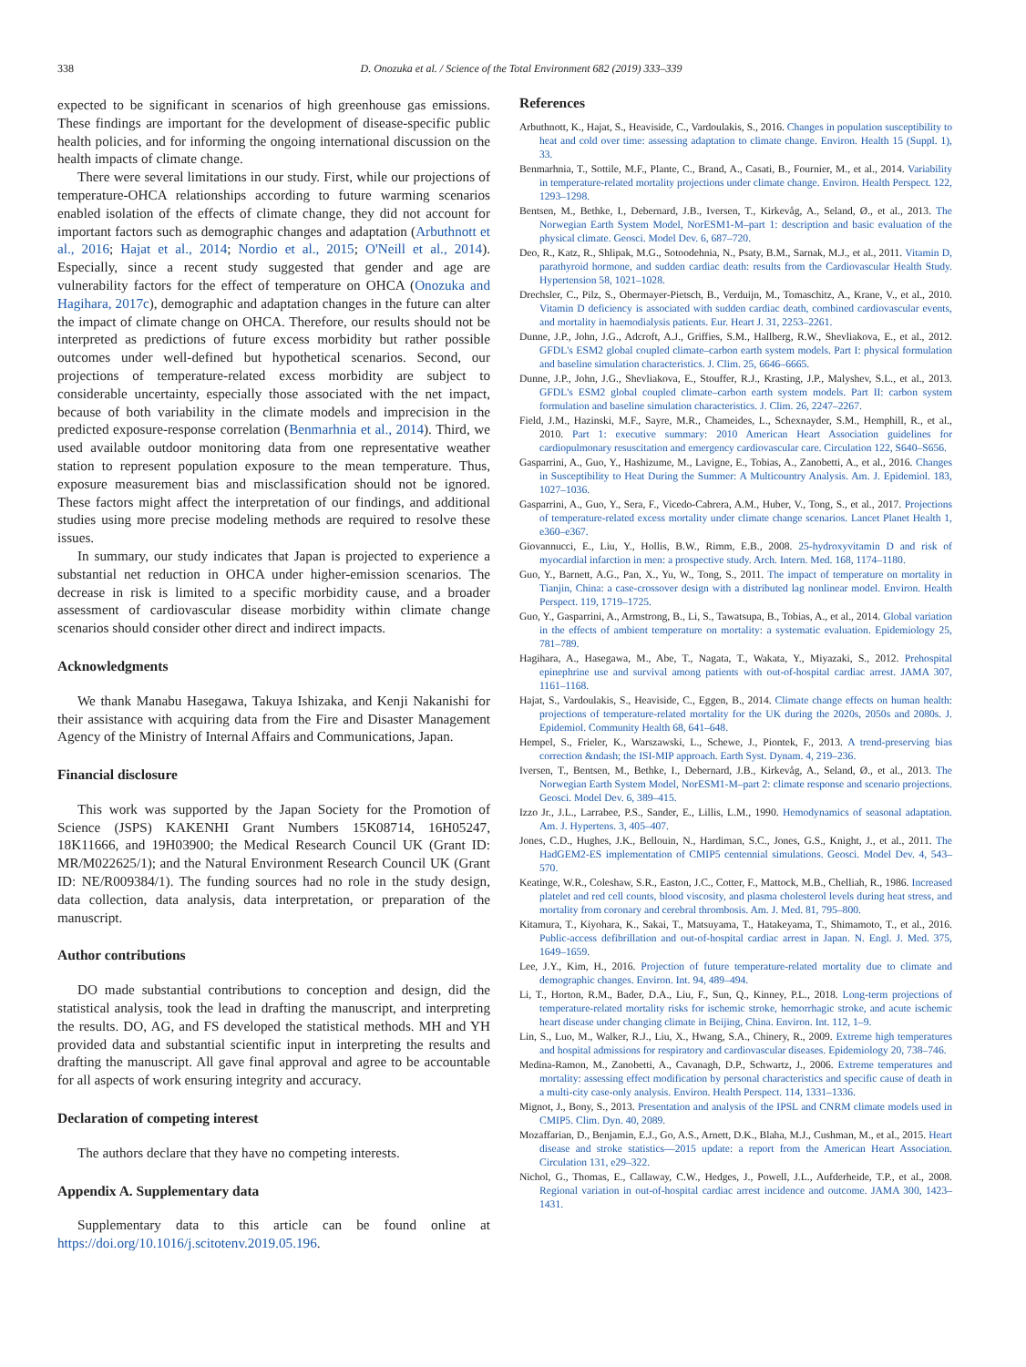338 D. Onozuka et al. / Science of the Total Environment 682 (2019) 333–339
expected to be significant in scenarios of high greenhouse gas emissions. These findings are important for the development of disease-specific public health policies, and for informing the ongoing international discussion on the health impacts of climate change.
There were several limitations in our study. First, while our projections of temperature-OHCA relationships according to future warming scenarios enabled isolation of the effects of climate change, they did not account for important factors such as demographic changes and adaptation (Arbuthnott et al., 2016; Hajat et al., 2014; Nordio et al., 2015; O'Neill et al., 2014). Especially, since a recent study suggested that gender and age are vulnerability factors for the effect of temperature on OHCA (Onozuka and Hagihara, 2017c), demographic and adaptation changes in the future can alter the impact of climate change on OHCA. Therefore, our results should not be interpreted as predictions of future excess morbidity but rather possible outcomes under well-defined but hypothetical scenarios. Second, our projections of temperature-related excess morbidity are subject to considerable uncertainty, especially those associated with the net impact, because of both variability in the climate models and imprecision in the predicted exposure-response correlation (Benmarhnia et al., 2014). Third, we used available outdoor monitoring data from one representative weather station to represent population exposure to the mean temperature. Thus, exposure measurement bias and misclassification should not be ignored. These factors might affect the interpretation of our findings, and additional studies using more precise modeling methods are required to resolve these issues.
In summary, our study indicates that Japan is projected to experience a substantial net reduction in OHCA under higher-emission scenarios. The decrease in risk is limited to a specific morbidity cause, and a broader assessment of cardiovascular disease morbidity within climate change scenarios should consider other direct and indirect impacts.
Acknowledgments
We thank Manabu Hasegawa, Takuya Ishizaka, and Kenji Nakanishi for their assistance with acquiring data from the Fire and Disaster Management Agency of the Ministry of Internal Affairs and Communications, Japan.
Financial disclosure
This work was supported by the Japan Society for the Promotion of Science (JSPS) KAKENHI Grant Numbers 15K08714, 16H05247, 18K11666, and 19H03900; the Medical Research Council UK (Grant ID: MR/M022625/1); and the Natural Environment Research Council UK (Grant ID: NE/R009384/1). The funding sources had no role in the study design, data collection, data analysis, data interpretation, or preparation of the manuscript.
Author contributions
DO made substantial contributions to conception and design, did the statistical analysis, took the lead in drafting the manuscript, and interpreting the results. DO, AG, and FS developed the statistical methods. MH and YH provided data and substantial scientific input in interpreting the results and drafting the manuscript. All gave final approval and agree to be accountable for all aspects of work ensuring integrity and accuracy.
Declaration of competing interest
The authors declare that they have no competing interests.
Appendix A. Supplementary data
Supplementary data to this article can be found online at https://doi.org/10.1016/j.scitotenv.2019.05.196.
References
Arbuthnott, K., Hajat, S., Heaviside, C., Vardoulakis, S., 2016. Changes in population susceptibility to heat and cold over time: assessing adaptation to climate change. Environ. Health 15 (Suppl. 1), 33.
Benmarhnia, T., Sottile, M.F., Plante, C., Brand, A., Casati, B., Fournier, M., et al., 2014. Variability in temperature-related mortality projections under climate change. Environ. Health Perspect. 122, 1293–1298.
Bentsen, M., Bethke, I., Debernard, J.B., Iversen, T., Kirkevåg, A., Seland, Ø., et al., 2013. The Norwegian Earth System Model, NorESM1-M–part 1: description and basic evaluation of the physical climate. Geosci. Model Dev. 6, 687–720.
Deo, R., Katz, R., Shlipak, M.G., Sotoodehnia, N., Psaty, B.M., Sarnak, M.J., et al., 2011. Vitamin D, parathyroid hormone, and sudden cardiac death: results from the Cardiovascular Health Study. Hypertension 58, 1021–1028.
Drechsler, C., Pilz, S., Obermayer-Pietsch, B., Verduijn, M., Tomaschitz, A., Krane, V., et al., 2010. Vitamin D deficiency is associated with sudden cardiac death, combined cardiovascular events, and mortality in haemodialysis patients. Eur. Heart J. 31, 2253–2261.
Dunne, J.P., John, J.G., Adcroft, A.J., Griffies, S.M., Hallberg, R.W., Shevliakova, E., et al., 2012. GFDL's ESM2 global coupled climate–carbon earth system models. Part I: physical formulation and baseline simulation characteristics. J. Clim. 25, 6646–6665.
Dunne, J.P., John, J.G., Shevliakova, E., Stouffer, R.J., Krasting, J.P., Malyshev, S.L., et al., 2013. GFDL's ESM2 global coupled climate–carbon earth system models. Part II: carbon system formulation and baseline simulation characteristics. J. Clim. 26, 2247–2267.
Field, J.M., Hazinski, M.F., Sayre, M.R., Chameides, L., Schexnayder, S.M., Hemphill, R., et al., 2010. Part 1: executive summary: 2010 American Heart Association guidelines for cardiopulmonary resuscitation and emergency cardiovascular care. Circulation 122, S640–S656.
Gasparrini, A., Guo, Y., Hashizume, M., Lavigne, E., Tobias, A., Zanobetti, A., et al., 2016. Changes in Susceptibility to Heat During the Summer: A Multicountry Analysis. Am. J. Epidemiol. 183, 1027–1036.
Gasparrini, A., Guo, Y., Sera, F., Vicedo-Cabrera, A.M., Huber, V., Tong, S., et al., 2017. Projections of temperature-related excess mortality under climate change scenarios. Lancet Planet Health 1, e360–e367.
Giovannucci, E., Liu, Y., Hollis, B.W., Rimm, E.B., 2008. 25-hydroxyvitamin D and risk of myocardial infarction in men: a prospective study. Arch. Intern. Med. 168, 1174–1180.
Guo, Y., Barnett, A.G., Pan, X., Yu, W., Tong, S., 2011. The impact of temperature on mortality in Tianjin, China: a case-crossover design with a distributed lag nonlinear model. Environ. Health Perspect. 119, 1719–1725.
Guo, Y., Gasparrini, A., Armstrong, B., Li, S., Tawatsupa, B., Tobias, A., et al., 2014. Global variation in the effects of ambient temperature on mortality: a systematic evaluation. Epidemiology 25, 781–789.
Hagihara, A., Hasegawa, M., Abe, T., Nagata, T., Wakata, Y., Miyazaki, S., 2012. Prehospital epinephrine use and survival among patients with out-of-hospital cardiac arrest. JAMA 307, 1161–1168.
Hajat, S., Vardoulakis, S., Heaviside, C., Eggen, B., 2014. Climate change effects on human health: projections of temperature-related mortality for the UK during the 2020s, 2050s and 2080s. J. Epidemiol. Community Health 68, 641–648.
Hempel, S., Frieler, K., Warszawski, L., Schewe, J., Piontek, F., 2013. A trend-preserving bias correction &ndash; the ISI-MIP approach. Earth Syst. Dynam. 4, 219–236.
Iversen, T., Bentsen, M., Bethke, I., Debernard, J.B., Kirkevåg, A., Seland, Ø., et al., 2013. The Norwegian Earth System Model, NorESM1-M–part 2: climate response and scenario projections. Geosci. Model Dev. 6, 389–415.
Izzo Jr., J.L., Larrabee, P.S., Sander, E., Lillis, L.M., 1990. Hemodynamics of seasonal adaptation. Am. J. Hypertens. 3, 405–407.
Jones, C.D., Hughes, J.K., Bellouin, N., Hardiman, S.C., Jones, G.S., Knight, J., et al., 2011. The HadGEM2-ES implementation of CMIP5 centennial simulations. Geosci. Model Dev. 4, 543–570.
Keatinge, W.R., Coleshaw, S.R., Easton, J.C., Cotter, F., Mattock, M.B., Chelliah, R., 1986. Increased platelet and red cell counts, blood viscosity, and plasma cholesterol levels during heat stress, and mortality from coronary and cerebral thrombosis. Am. J. Med. 81, 795–800.
Kitamura, T., Kiyohara, K., Sakai, T., Matsuyama, T., Hatakeyama, T., Shimamoto, T., et al., 2016. Public-access defibrillation and out-of-hospital cardiac arrest in Japan. N. Engl. J. Med. 375, 1649–1659.
Lee, J.Y., Kim, H., 2016. Projection of future temperature-related mortality due to climate and demographic changes. Environ. Int. 94, 489–494.
Li, T., Horton, R.M., Bader, D.A., Liu, F., Sun, Q., Kinney, P.L., 2018. Long-term projections of temperature-related mortality risks for ischemic stroke, hemorrhagic stroke, and acute ischemic heart disease under changing climate in Beijing, China. Environ. Int. 112, 1–9.
Lin, S., Luo, M., Walker, R.J., Liu, X., Hwang, S.A., Chinery, R., 2009. Extreme high temperatures and hospital admissions for respiratory and cardiovascular diseases. Epidemiology 20, 738–746.
Medina-Ramon, M., Zanobetti, A., Cavanagh, D.P., Schwartz, J., 2006. Extreme temperatures and mortality: assessing effect modification by personal characteristics and specific cause of death in a multi-city case-only analysis. Environ. Health Perspect. 114, 1331–1336.
Mignot, J., Bony, S., 2013. Presentation and analysis of the IPSL and CNRM climate models used in CMIP5. Clim. Dyn. 40, 2089.
Mozaffarian, D., Benjamin, E.J., Go, A.S., Arnett, D.K., Blaha, M.J., Cushman, M., et al., 2015. Heart disease and stroke statistics—2015 update: a report from the American Heart Association. Circulation 131, e29–322.
Nichol, G., Thomas, E., Callaway, C.W., Hedges, J., Powell, J.L., Aufderheide, T.P., et al., 2008. Regional variation in out-of-hospital cardiac arrest incidence and outcome. JAMA 300, 1423–1431.